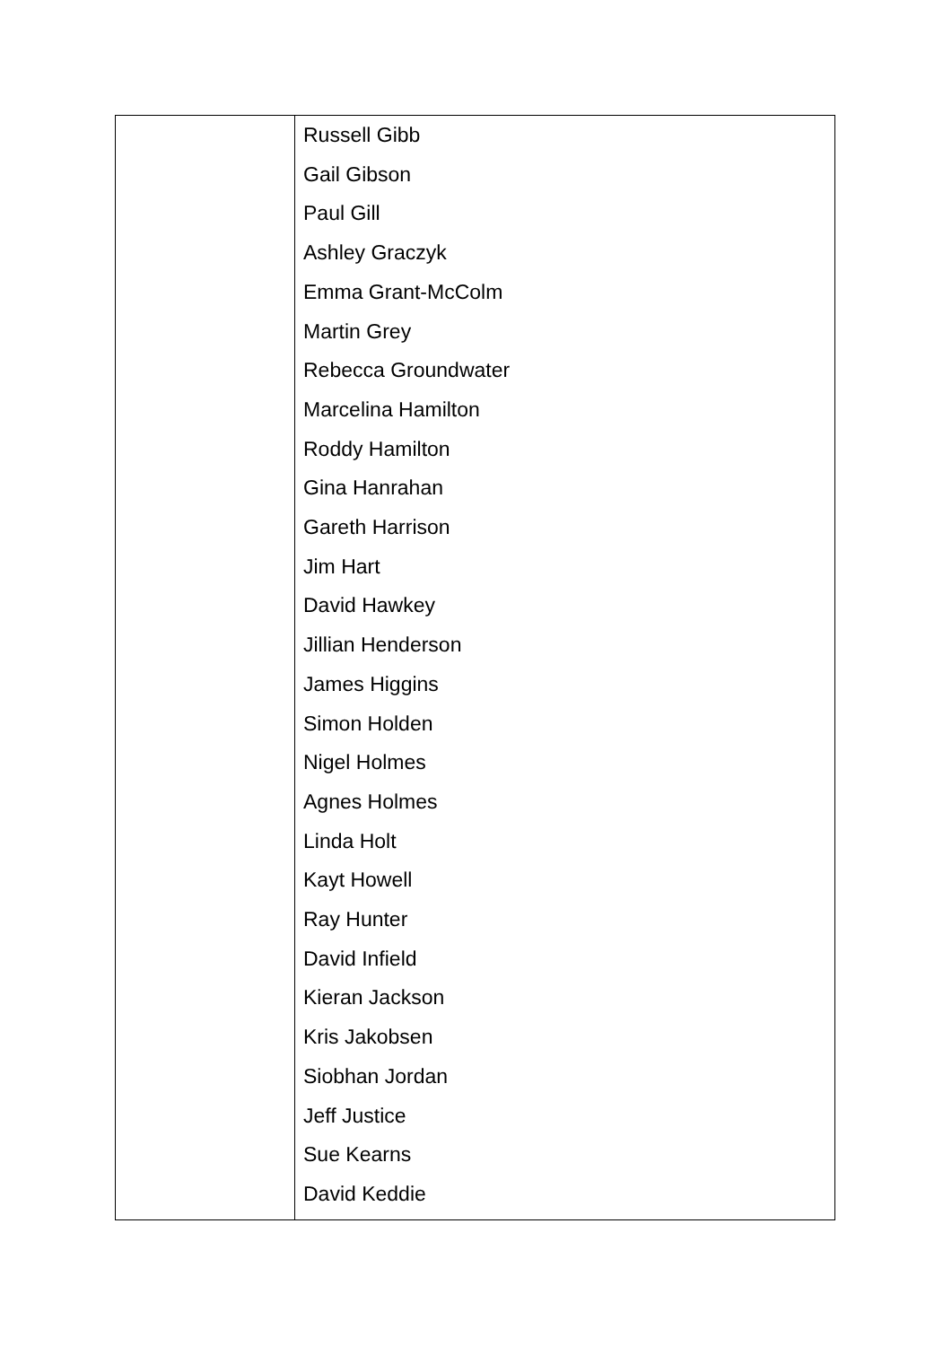| | Russell Gibb Gail Gibson Paul Gill Ashley Graczyk Emma Grant-McColm Martin Grey Rebecca Groundwater Marcelina Hamilton Roddy Hamilton Gina Hanrahan Gareth Harrison Jim Hart David Hawkey Jillian Henderson James Higgins Simon Holden Nigel Holmes Agnes Holmes Linda Holt Kayt Howell Ray Hunter David Infield Kieran Jackson Kris Jakobsen Siobhan Jordan Jeff Justice Sue Kearns David Keddie |